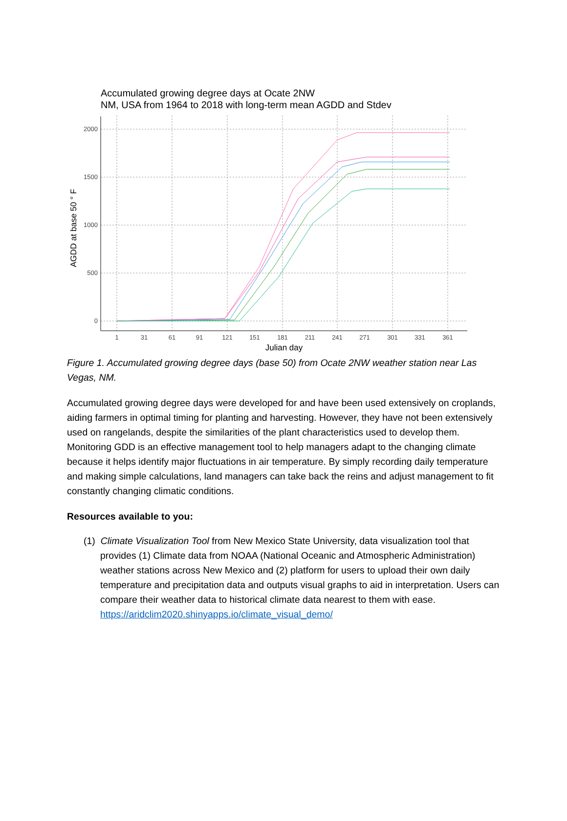Accumulated growing degree days at Ocate 2NW
NM, USA from 1964 to 2018 with long-term mean AGDD and Stdev
2000
1500
1000
500
0
1
31
61
91
121
151
181
211
241
271
301
331
361
Julian day
AGDD at base 50 ° F
Figure 1. Accumulated growing degree days (base 50) from Ocate 2NW weather station near Las Vegas, NM.
Accumulated growing degree days were developed for and have been used extensively on croplands, aiding farmers in optimal timing for planting and harvesting. However, they have not been extensively used on rangelands, despite the similarities of the plant characteristics used to develop them. Monitoring GDD is an effective management tool to help managers adapt to the changing climate because it helps identify major fluctuations in air temperature. By simply recording daily temperature and making simple calculations, land managers can take back the reins and adjust management to fit constantly changing climatic conditions.
Resources available to you:
(1) Climate Visualization Tool from New Mexico State University, data visualization tool that provides (1) Climate data from NOAA (National Oceanic and Atmospheric Administration) weather stations across New Mexico and (2) platform for users to upload their own daily temperature and precipitation data and outputs visual graphs to aid in interpretation. Users can compare their weather data to historical climate data nearest to them with ease. https://aridclim2020.shinyapps.io/climate_visual_demo/